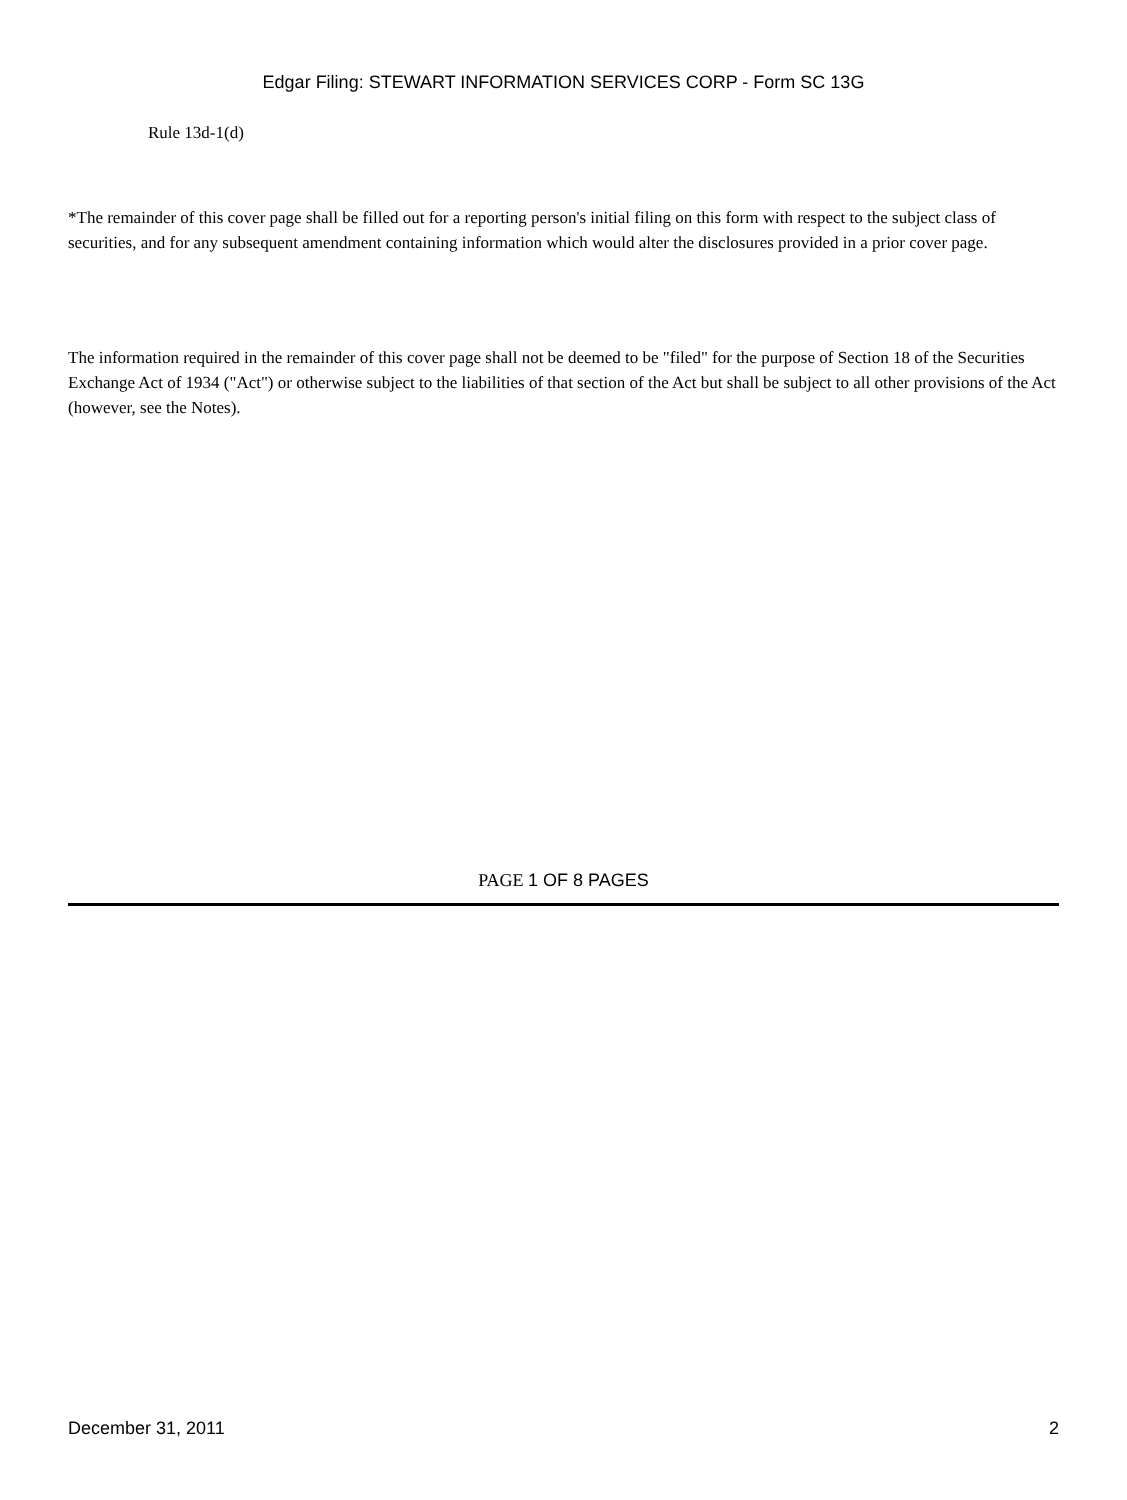Edgar Filing: STEWART INFORMATION SERVICES CORP - Form SC 13G
Rule 13d-1(d)
*The remainder of this cover page shall be filled out for a reporting person's initial filing on this form with respect to the subject class of securities, and for any subsequent amendment containing information which would alter the disclosures provided in a prior cover page.
The information required in the remainder of this cover page shall not be deemed to be "filed" for the purpose of Section 18 of the Securities Exchange Act of 1934 ("Act") or otherwise subject to the liabilities of that section of the Act but shall be subject to all other provisions of the Act (however, see the Notes).
PAGE 1 OF 8 PAGES
December 31, 2011 2